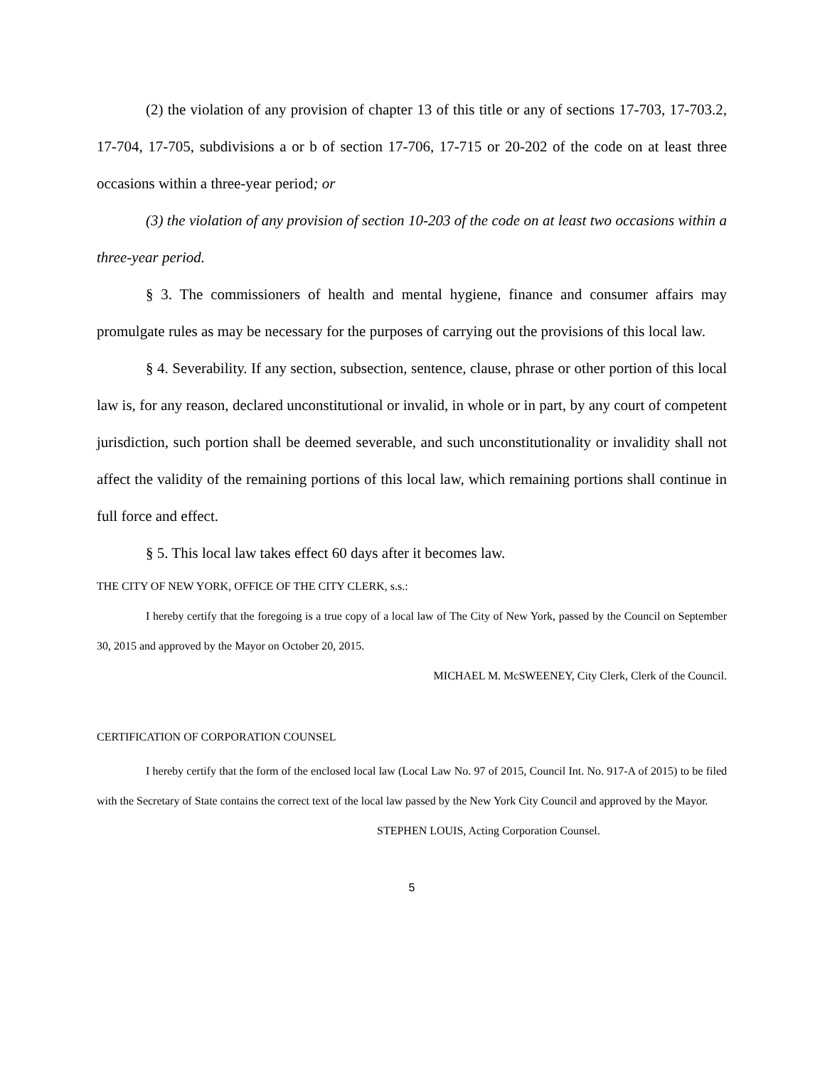(2) the violation of any provision of chapter 13 of this title or any of sections 17-703, 17-703.2, 17-704, 17-705, subdivisions a or b of section 17-706, 17-715 or 20-202 of the code on at least three occasions within a three-year period; or
(3) the violation of any provision of section 10-203 of the code on at least two occasions within a three-year period.
§ 3. The commissioners of health and mental hygiene, finance and consumer affairs may promulgate rules as may be necessary for the purposes of carrying out the provisions of this local law.
§ 4. Severability. If any section, subsection, sentence, clause, phrase or other portion of this local law is, for any reason, declared unconstitutional or invalid, in whole or in part, by any court of competent jurisdiction, such portion shall be deemed severable, and such unconstitutionality or invalidity shall not affect the validity of the remaining portions of this local law, which remaining portions shall continue in full force and effect.
§ 5. This local law takes effect 60 days after it becomes law.
THE CITY OF NEW YORK, OFFICE OF THE CITY CLERK, s.s.:
I hereby certify that the foregoing is a true copy of a local law of The City of New York, passed by the Council on September 30, 2015 and approved by the Mayor on October 20, 2015.
MICHAEL M. McSWEENEY, City Clerk, Clerk of the Council.
CERTIFICATION OF CORPORATION COUNSEL
I hereby certify that the form of the enclosed local law (Local Law No. 97 of 2015, Council Int. No. 917-A of 2015) to be filed with the Secretary of State contains the correct text of the local law passed by the New York City Council and approved by the Mayor.
STEPHEN LOUIS, Acting Corporation Counsel.
5